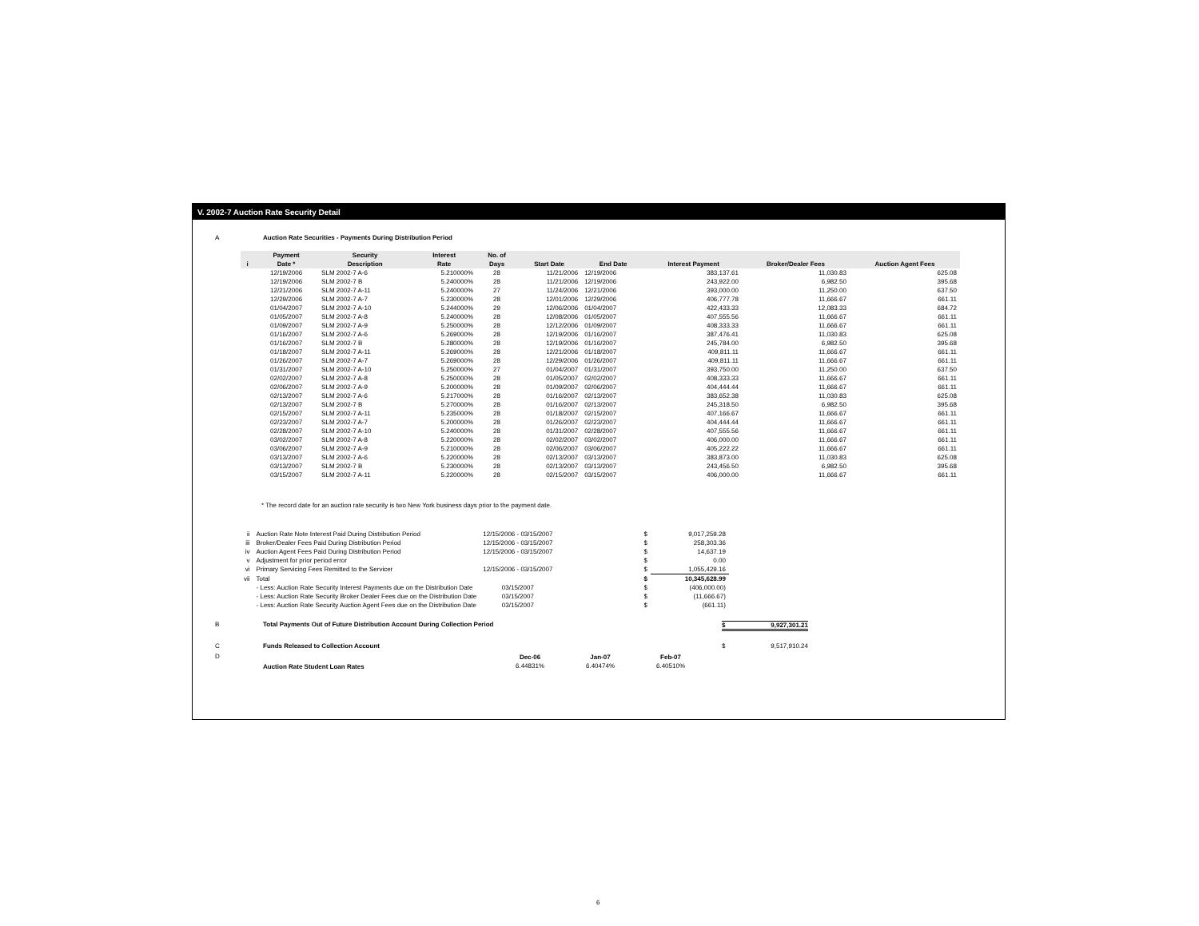V. 2002-7 Auction Rate Security Detail
A Auction Rate Securities - Payments During Distribution Period
| | Payment | Security | Interest | No. of | | | | | |
| --- | --- | --- | --- | --- | --- | --- | --- | --- | --- |
| i | Date * | Description | Rate | Days | Start Date | End Date | Interest Payment | Broker/Dealer Fees | Auction Agent Fees |
| | 12/19/2006 | SLM 2002-7 A-6 | 5.210000% | 28 | 11/21/2006 | 12/19/2006 | 383,137.61 | 11,030.83 | 625.08 |
| | 12/19/2006 | SLM 2002-7 B | 5.240000% | 28 | 11/21/2006 | 12/19/2006 | 243,922.00 | 6,982.50 | 395.68 |
| | 12/21/2006 | SLM 2002-7 A-11 | 5.240000% | 27 | 11/24/2006 | 12/21/2006 | 393,000.00 | 11,250.00 | 637.50 |
| | 12/29/2006 | SLM 2002-7 A-7 | 5.230000% | 28 | 12/01/2006 | 12/29/2006 | 406,777.78 | 11,666.67 | 661.11 |
| | 01/04/2007 | SLM 2002-7 A-10 | 5.244000% | 29 | 12/06/2006 | 01/04/2007 | 422,433.33 | 12,083.33 | 684.72 |
| | 01/05/2007 | SLM 2002-7 A-8 | 5.240000% | 28 | 12/08/2006 | 01/05/2007 | 407,555.56 | 11,666.67 | 661.11 |
| | 01/09/2007 | SLM 2002-7 A-9 | 5.250000% | 28 | 12/12/2006 | 01/09/2007 | 408,333.33 | 11,666.67 | 661.11 |
| | 01/16/2007 | SLM 2002-7 A-6 | 5.269000% | 28 | 12/19/2006 | 01/16/2007 | 387,476.41 | 11,030.83 | 625.08 |
| | 01/16/2007 | SLM 2002-7 B | 5.280000% | 28 | 12/19/2006 | 01/16/2007 | 245,784.00 | 6,982.50 | 395.68 |
| | 01/18/2007 | SLM 2002-7 A-11 | 5.269000% | 28 | 12/21/2006 | 01/18/2007 | 409,811.11 | 11,666.67 | 661.11 |
| | 01/26/2007 | SLM 2002-7 A-7 | 5.269000% | 28 | 12/29/2006 | 01/26/2007 | 409,811.11 | 11,666.67 | 661.11 |
| | 01/31/2007 | SLM 2002-7 A-10 | 5.250000% | 27 | 01/04/2007 | 01/31/2007 | 393,750.00 | 11,250.00 | 637.50 |
| | 02/02/2007 | SLM 2002-7 A-8 | 5.250000% | 28 | 01/05/2007 | 02/02/2007 | 408,333.33 | 11,666.67 | 661.11 |
| | 02/06/2007 | SLM 2002-7 A-9 | 5.200000% | 28 | 01/09/2007 | 02/06/2007 | 404,444.44 | 11,666.67 | 661.11 |
| | 02/13/2007 | SLM 2002-7 A-6 | 5.217000% | 28 | 01/16/2007 | 02/13/2007 | 383,652.38 | 11,030.83 | 625.08 |
| | 02/13/2007 | SLM 2002-7 B | 5.270000% | 28 | 01/16/2007 | 02/13/2007 | 245,318.50 | 6,982.50 | 395.68 |
| | 02/15/2007 | SLM 2002-7 A-11 | 5.235000% | 28 | 01/18/2007 | 02/15/2007 | 407,166.67 | 11,666.67 | 661.11 |
| | 02/23/2007 | SLM 2002-7 A-7 | 5.200000% | 28 | 01/26/2007 | 02/23/2007 | 404,444.44 | 11,666.67 | 661.11 |
| | 02/28/2007 | SLM 2002-7 A-10 | 5.240000% | 28 | 01/31/2007 | 02/28/2007 | 407,555.56 | 11,666.67 | 661.11 |
| | 03/02/2007 | SLM 2002-7 A-8 | 5.220000% | 28 | 02/02/2007 | 03/02/2007 | 406,000.00 | 11,666.67 | 661.11 |
| | 03/06/2007 | SLM 2002-7 A-9 | 5.210000% | 28 | 02/06/2007 | 03/06/2007 | 405,222.22 | 11,666.67 | 661.11 |
| | 03/13/2007 | SLM 2002-7 A-6 | 5.220000% | 28 | 02/13/2007 | 03/13/2007 | 383,873.00 | 11,030.83 | 625.08 |
| | 03/13/2007 | SLM 2002-7 B | 5.230000% | 28 | 02/13/2007 | 03/13/2007 | 243,456.50 | 6,982.50 | 395.68 |
| | 03/15/2007 | SLM 2002-7 A-11 | 5.220000% | 28 | 02/15/2007 | 03/15/2007 | 406,000.00 | 11,666.67 | 661.11 |
* The record date for an auction rate security is two New York business days prior to the payment date.
| ii | Auction Rate Note Interest Paid During Distribution Period | 12/15/2006 - 03/15/2007 | $ | 9,017,259.28 |
| iii | Broker/Dealer Fees Paid During Distribution Period | 12/15/2006 - 03/15/2007 | $ | 258,303.36 |
| iv | Auction Agent Fees Paid During Distribution Period | 12/15/2006 - 03/15/2007 | $ | 14,637.19 |
| v | Adjustment for prior period error | | $ | 0.00 |
| vi | Primary Servicing Fees Remitted to the Servicer | 12/15/2006 - 03/15/2007 | $ | 1,055,429.16 |
| vii | Total | | $ | 10,345,628.99 |
| | - Less: Auction Rate Security Interest Payments due on the Distribution Date | 03/15/2007 | $ | (406,000.00) |
| | - Less: Auction Rate Security Broker Dealer Fees due on the Distribution Date | 03/15/2007 | $ | (11,666.67) |
| | - Less: Auction Rate Security Auction Agent Fees due on the Distribution Date | 03/15/2007 | $ | (661.11) |
B Total Payments Out of Future Distribution Account During Collection Period $ 9,927,301.21
C Funds Released to Collection Account $ 9,517,910.24
D Auction Rate Student Loan Rates
| Dec-06 | Jan-07 | Feb-07 |
| --- | --- | --- |
| 6.44831% | 6.40474% | 6.40510% |
6